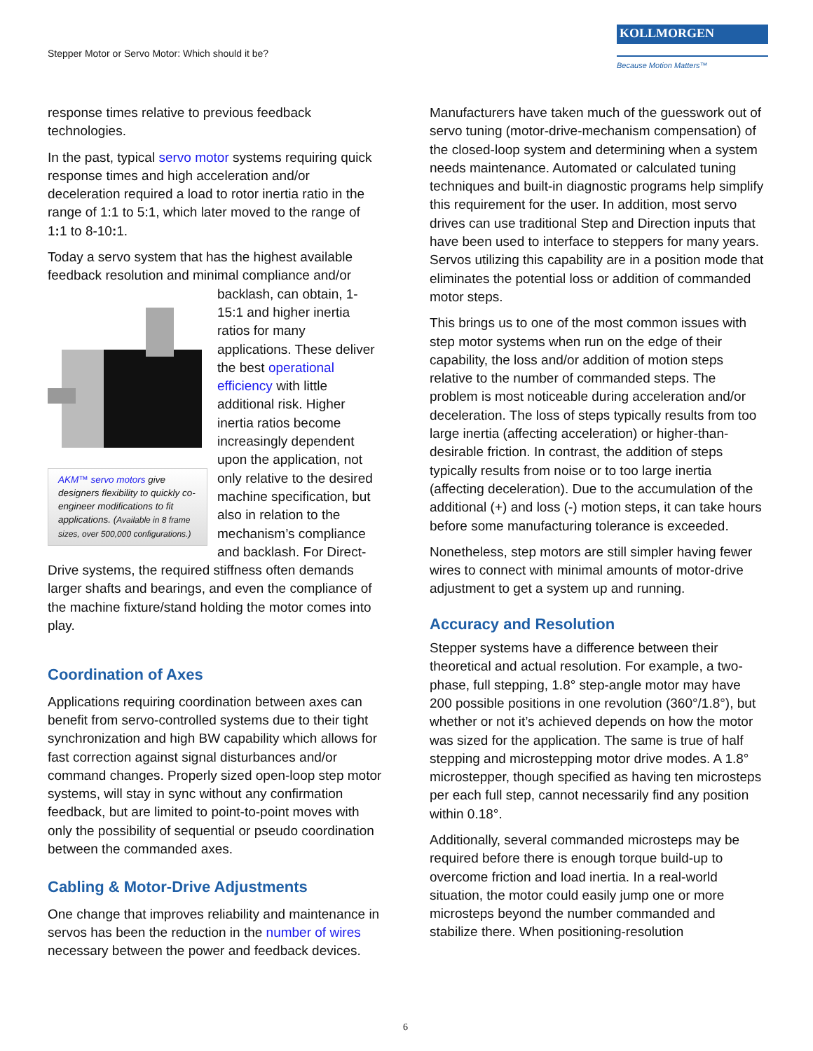Stepper Motor or Servo Motor: Which should it be?
KOLLMORGEN
Because Motion Matters™
response times relative to previous feedback technologies.
In the past, typical servo motor systems requiring quick response times and high acceleration and/or deceleration required a load to rotor inertia ratio in the range of 1:1 to 5:1, which later moved to the range of 1: 1 to 8-10: 1.
Today a servo system that has the highest available feedback resolution and minimal compliance and/or AKM™ servo motors give designers flexibility to quickly co-engineer modifications to fit applications. (Available in 8 frame sizes, over 500,000 configurations.) backlash, can obtain, 1-15:1 and higher inertia ratios for many applications. These deliver the best operational efficiency with little additional risk. Higher inertia ratios become increasingly dependent upon the application, not only relative to the desired machine specification, but also in relation to the mechanism’s compliance and backlash. For Direct-Drive systems, the required stiffness often demands larger shafts and bearings, and even the compliance of the machine fixture/stand holding the motor comes into play.
Coordination of Axes
Applications requiring coordination between axes can benefit from servo-controlled systems due to their tight synchronization and high BW capability which allows for fast correction against signal disturbances and/or command changes. Properly sized open-loop step motor systems, will stay in sync without any confirmation feedback, but are limited to point-to-point moves with only the possibility of sequential or pseudo coordination between the commanded axes.
Cabling & Motor-Drive Adjustments
One change that improves reliability and maintenance in servos has been the reduction in the number of wires necessary between the power and feedback devices.
Manufacturers have taken much of the guesswork out of servo tuning (motor-drive-mechanism compensation) of the closed-loop system and determining when a system needs maintenance. Automated or calculated tuning techniques and built-in diagnostic programs help simplify this requirement for the user. In addition, most servo drives can use traditional Step and Direction inputs that have been used to interface to steppers for many years. Servos utilizing this capability are in a position mode that eliminates the potential loss or addition of commanded motor steps.
This brings us to one of the most common issues with step motor systems when run on the edge of their capability, the loss and/or addition of motion steps relative to the number of commanded steps. The problem is most noticeable during acceleration and/or deceleration. The loss of steps typically results from too large inertia (affecting acceleration) or higher-than-desirable friction. In contrast, the addition of steps typically results from noise or to too large inertia (affecting deceleration). Due to the accumulation of the additional (+) and loss (-) motion steps, it can take hours before some manufacturing tolerance is exceeded.
Nonetheless, step motors are still simpler having fewer wires to connect with minimal amounts of motor-drive adjustment to get a system up and running.
Accuracy and Resolution
Stepper systems have a difference between their theoretical and actual resolution. For example, a two-phase, full stepping, 1.8° step-angle motor may have 200 possible positions in one revolution (360°/1.8°), but whether or not it’s achieved depends on how the motor was sized for the application. The same is true of half stepping and microstepping motor drive modes. A 1.8° microstepper, though specified as having ten microsteps per each full step, cannot necessarily find any position within 0.18°.
Additionally, several commanded microsteps may be required before there is enough torque build-up to overcome friction and load inertia. In a real-world situation, the motor could easily jump one or more microsteps beyond the number commanded and stabilize there. When positioning-resolution
6